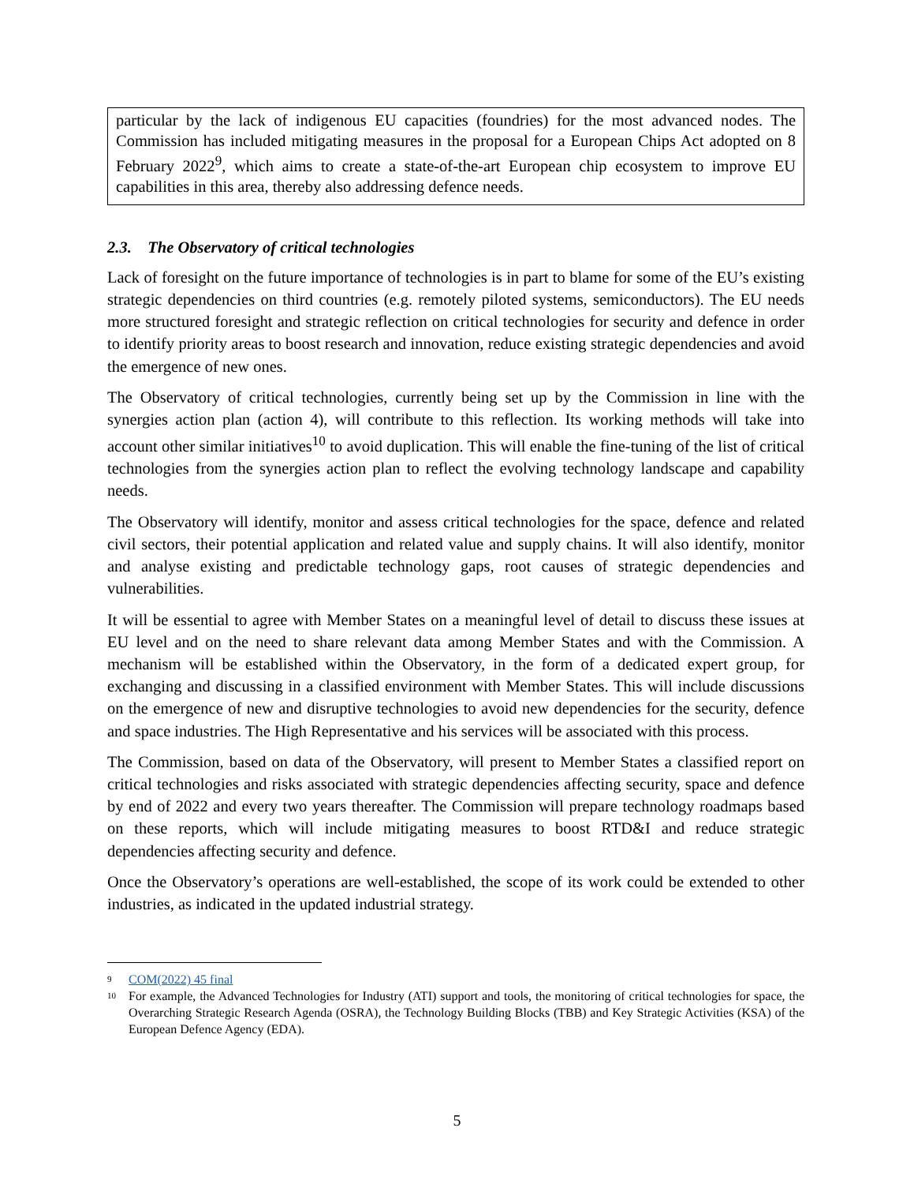particular by the lack of indigenous EU capacities (foundries) for the most advanced nodes. The Commission has included mitigating measures in the proposal for a European Chips Act adopted on 8 February 2022<sup>9</sup>, which aims to create a state-of-the-art European chip ecosystem to improve EU capabilities in this area, thereby also addressing defence needs.
2.3. The Observatory of critical technologies
Lack of foresight on the future importance of technologies is in part to blame for some of the EU’s existing strategic dependencies on third countries (e.g. remotely piloted systems, semiconductors). The EU needs more structured foresight and strategic reflection on critical technologies for security and defence in order to identify priority areas to boost research and innovation, reduce existing strategic dependencies and avoid the emergence of new ones.
The Observatory of critical technologies, currently being set up by the Commission in line with the synergies action plan (action 4), will contribute to this reflection. Its working methods will take into account other similar initiatives<sup>10</sup> to avoid duplication. This will enable the fine-tuning of the list of critical technologies from the synergies action plan to reflect the evolving technology landscape and capability needs.
The Observatory will identify, monitor and assess critical technologies for the space, defence and related civil sectors, their potential application and related value and supply chains. It will also identify, monitor and analyse existing and predictable technology gaps, root causes of strategic dependencies and vulnerabilities.
It will be essential to agree with Member States on a meaningful level of detail to discuss these issues at EU level and on the need to share relevant data among Member States and with the Commission. A mechanism will be established within the Observatory, in the form of a dedicated expert group, for exchanging and discussing in a classified environment with Member States. This will include discussions on the emergence of new and disruptive technologies to avoid new dependencies for the security, defence and space industries. The High Representative and his services will be associated with this process.
The Commission, based on data of the Observatory, will present to Member States a classified report on critical technologies and risks associated with strategic dependencies affecting security, space and defence by end of 2022 and every two years thereafter. The Commission will prepare technology roadmaps based on these reports, which will include mitigating measures to boost RTD&I and reduce strategic dependencies affecting security and defence.
Once the Observatory’s operations are well-established, the scope of its work could be extended to other industries, as indicated in the updated industrial strategy.
9 COM(2022) 45 final
10 For example, the Advanced Technologies for Industry (ATI) support and tools, the monitoring of critical technologies for space, the Overarching Strategic Research Agenda (OSRA), the Technology Building Blocks (TBB) and Key Strategic Activities (KSA) of the European Defence Agency (EDA).
5